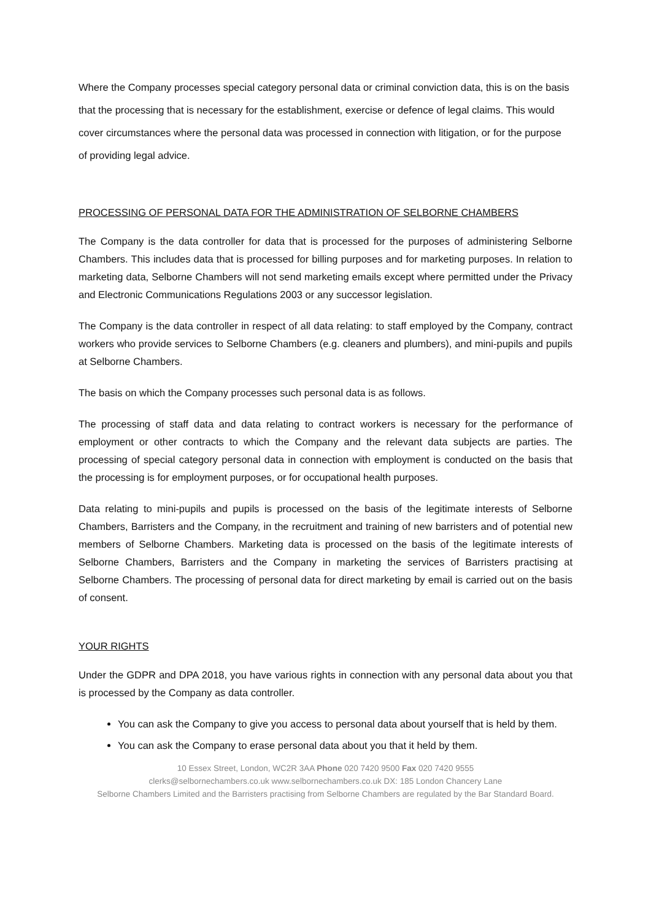Where the Company processes special category personal data or criminal conviction data, this is on the basis that the processing that is necessary for the establishment, exercise or defence of legal claims. This would cover circumstances where the personal data was processed in connection with litigation, or for the purpose of providing legal advice.
PROCESSING OF PERSONAL DATA FOR THE ADMINISTRATION OF SELBORNE CHAMBERS
The Company is the data controller for data that is processed for the purposes of administering Selborne Chambers. This includes data that is processed for billing purposes and for marketing purposes. In relation to marketing data, Selborne Chambers will not send marketing emails except where permitted under the Privacy and Electronic Communications Regulations 2003 or any successor legislation.
The Company is the data controller in respect of all data relating: to staff employed by the Company, contract workers who provide services to Selborne Chambers (e.g. cleaners and plumbers), and mini-pupils and pupils at Selborne Chambers.
The basis on which the Company processes such personal data is as follows.
The processing of staff data and data relating to contract workers is necessary for the performance of employment or other contracts to which the Company and the relevant data subjects are parties. The processing of special category personal data in connection with employment is conducted on the basis that the processing is for employment purposes, or for occupational health purposes.
Data relating to mini-pupils and pupils is processed on the basis of the legitimate interests of Selborne Chambers, Barristers and the Company, in the recruitment and training of new barristers and of potential new members of Selborne Chambers. Marketing data is processed on the basis of the legitimate interests of Selborne Chambers, Barristers and the Company in marketing the services of Barristers practising at Selborne Chambers. The processing of personal data for direct marketing by email is carried out on the basis of consent.
YOUR RIGHTS
Under the GDPR and DPA 2018, you have various rights in connection with any personal data about you that is processed by the Company as data controller.
You can ask the Company to give you access to personal data about yourself that is held by them.
You can ask the Company to erase personal data about you that it held by them.
10 Essex Street, London, WC2R 3AA Phone 020 7420 9500 Fax 020 7420 9555
clerks@selbornechambers.co.uk www.selbornechambers.co.uk DX: 185 London Chancery Lane
Selborne Chambers Limited and the Barristers practising from Selborne Chambers are regulated by the Bar Standard Board.